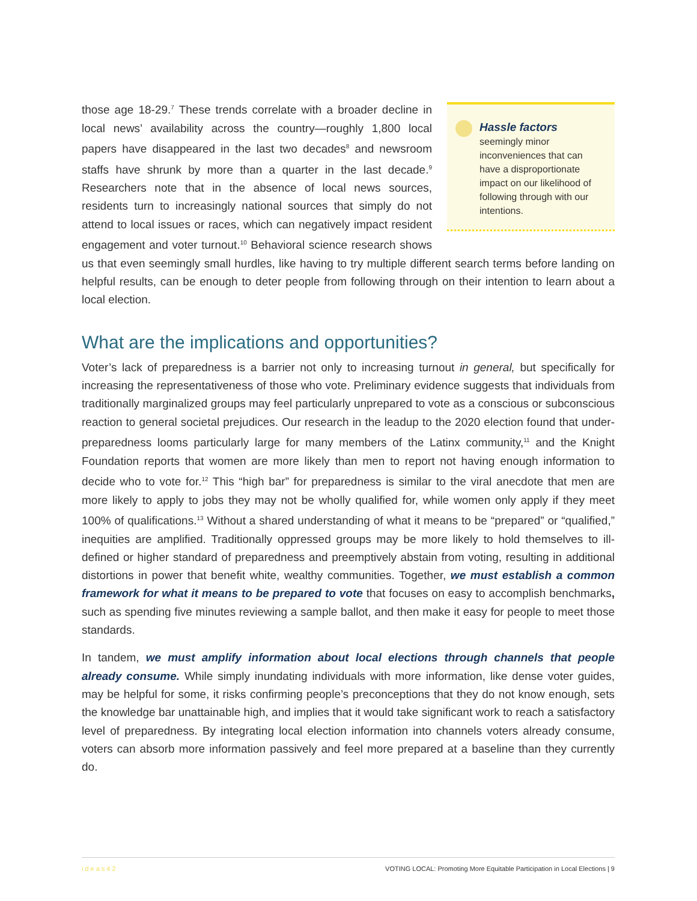Hassle factors
seemingly minor inconveniences that can have a disproportionate impact on our likelihood of following through with our intentions.
those age 18-29.<sup>7</sup> These trends correlate with a broader decline in local news’ availability across the country—roughly 1,800 local papers have disappeared in the last two decades<sup>8</sup> and newsroom staffs have shrunk by more than a quarter in the last decade.<sup>9</sup> Researchers note that in the absence of local news sources, residents turn to increasingly national sources that simply do not attend to local issues or races, which can negatively impact resident engagement and voter turnout.<sup>10</sup> Behavioral science research shows us that even seemingly small hurdles, like having to try multiple different search terms before landing on helpful results, can be enough to deter people from following through on their intention to learn about a local election.
What are the implications and opportunities?
Voter’s lack of preparedness is a barrier not only to increasing turnout in general, but specifically for increasing the representativeness of those who vote. Preliminary evidence suggests that individuals from traditionally marginalized groups may feel particularly unprepared to vote as a conscious or subconscious reaction to general societal prejudices. Our research in the leadup to the 2020 election found that under-preparedness looms particularly large for many members of the Latinx community,<sup>11</sup> and the Knight Foundation reports that women are more likely than men to report not having enough information to decide who to vote for.<sup>12</sup> This “high bar” for preparedness is similar to the viral anecdote that men are more likely to apply to jobs they may not be wholly qualified for, while women only apply if they meet 100% of qualifications.<sup>13</sup> Without a shared understanding of what it means to be “prepared” or “qualified,” inequities are amplified. Traditionally oppressed groups may be more likely to hold themselves to ill-defined or higher standard of preparedness and preemptively abstain from voting, resulting in additional distortions in power that benefit white, wealthy communities. Together, we must establish a common framework for what it means to be prepared to vote that focuses on easy to accomplish benchmarks, such as spending five minutes reviewing a sample ballot, and then make it easy for people to meet those standards.
In tandem, we must amplify information about local elections through channels that people already consume. While simply inundating individuals with more information, like dense voter guides, may be helpful for some, it risks confirming people’s preconceptions that they do not know enough, sets the knowledge bar unattainable high, and implies that it would take significant work to reach a satisfactory level of preparedness. By integrating local election information into channels voters already consume, voters can absorb more information passively and feel more prepared at a baseline than they currently do.
ideas42 VOTING LOCAL: Promoting More Equitable Participation in Local Elections | 9